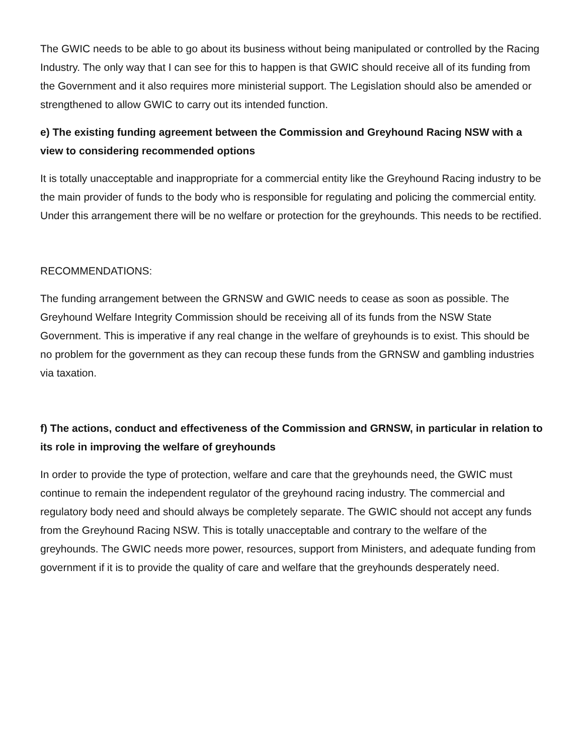The GWIC needs to be able to go about its business without being manipulated or controlled by the Racing Industry. The only way that I can see for this to happen is that GWIC should receive all of its funding from the Government and it also requires more ministerial support. The Legislation should also be amended or strengthened to allow GWIC to carry out its intended function.
e) The existing funding agreement between the Commission and Greyhound Racing NSW with a view to considering recommended options
It is totally unacceptable and inappropriate for a commercial entity like the Greyhound Racing industry to be the main provider of funds to the body who is responsible for regulating and policing the commercial entity. Under this arrangement there will be no welfare or protection for the greyhounds. This needs to be rectified.
RECOMMENDATIONS:
The funding arrangement between the GRNSW and GWIC needs to cease as soon as possible. The Greyhound Welfare Integrity Commission should be receiving all of its funds from the NSW State Government. This is imperative if any real change in the welfare of greyhounds is to exist. This should be no problem for the government as they can recoup these funds from the GRNSW and gambling industries via taxation.
f) The actions, conduct and effectiveness of the Commission and GRNSW, in particular in relation to its role in improving the welfare of greyhounds
In order to provide the type of protection, welfare and care that the greyhounds need, the GWIC must continue to remain the independent regulator of the greyhound racing industry. The commercial and regulatory body need and should always be completely separate. The GWIC should not accept any funds from the Greyhound Racing NSW. This is totally unacceptable and contrary to the welfare of the greyhounds. The GWIC needs more power, resources, support from Ministers, and adequate funding from government if it is to provide the quality of care and welfare that the greyhounds desperately need.